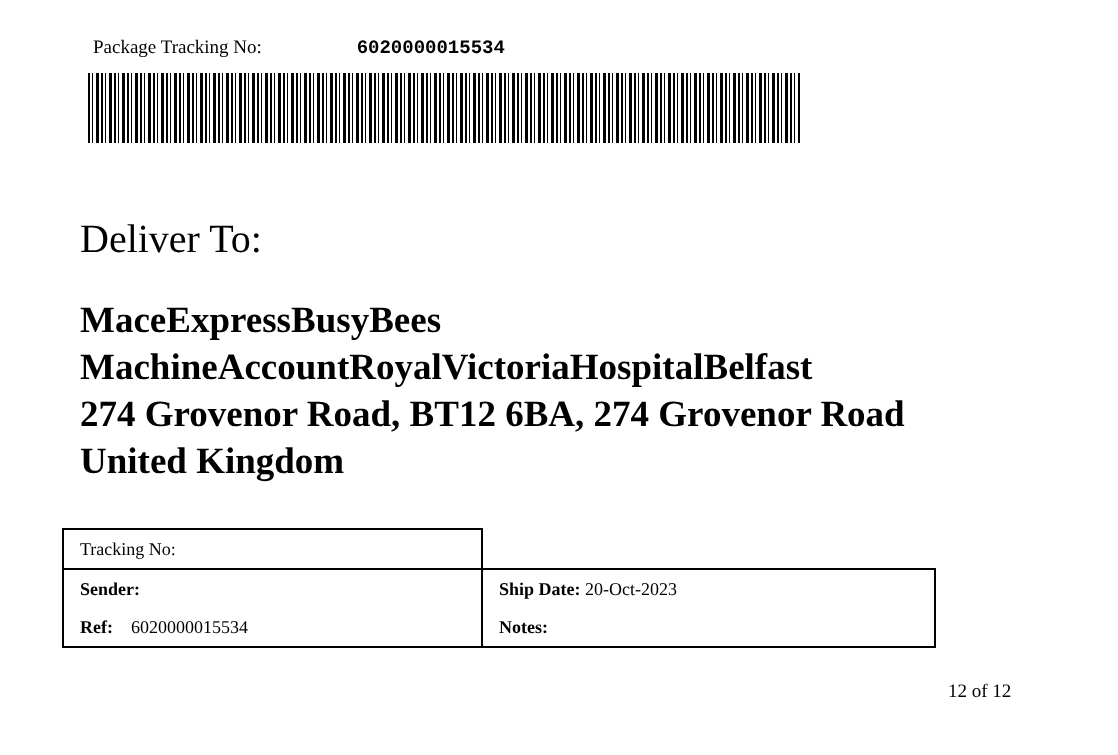Package Tracking No: 6020000015534
Deliver To:
MaceExpressBusyBees
MachineAccountRoyalVictoriaHospitalBelfast
274 Grovenor Road, BT12 6BA, 274 Grovenor Road
United Kingdom
| Tracking No: | |
| Sender: | Ship Date: 20-Oct-2023 |
| Ref: 6020000015534 | Notes: |
12 of 12